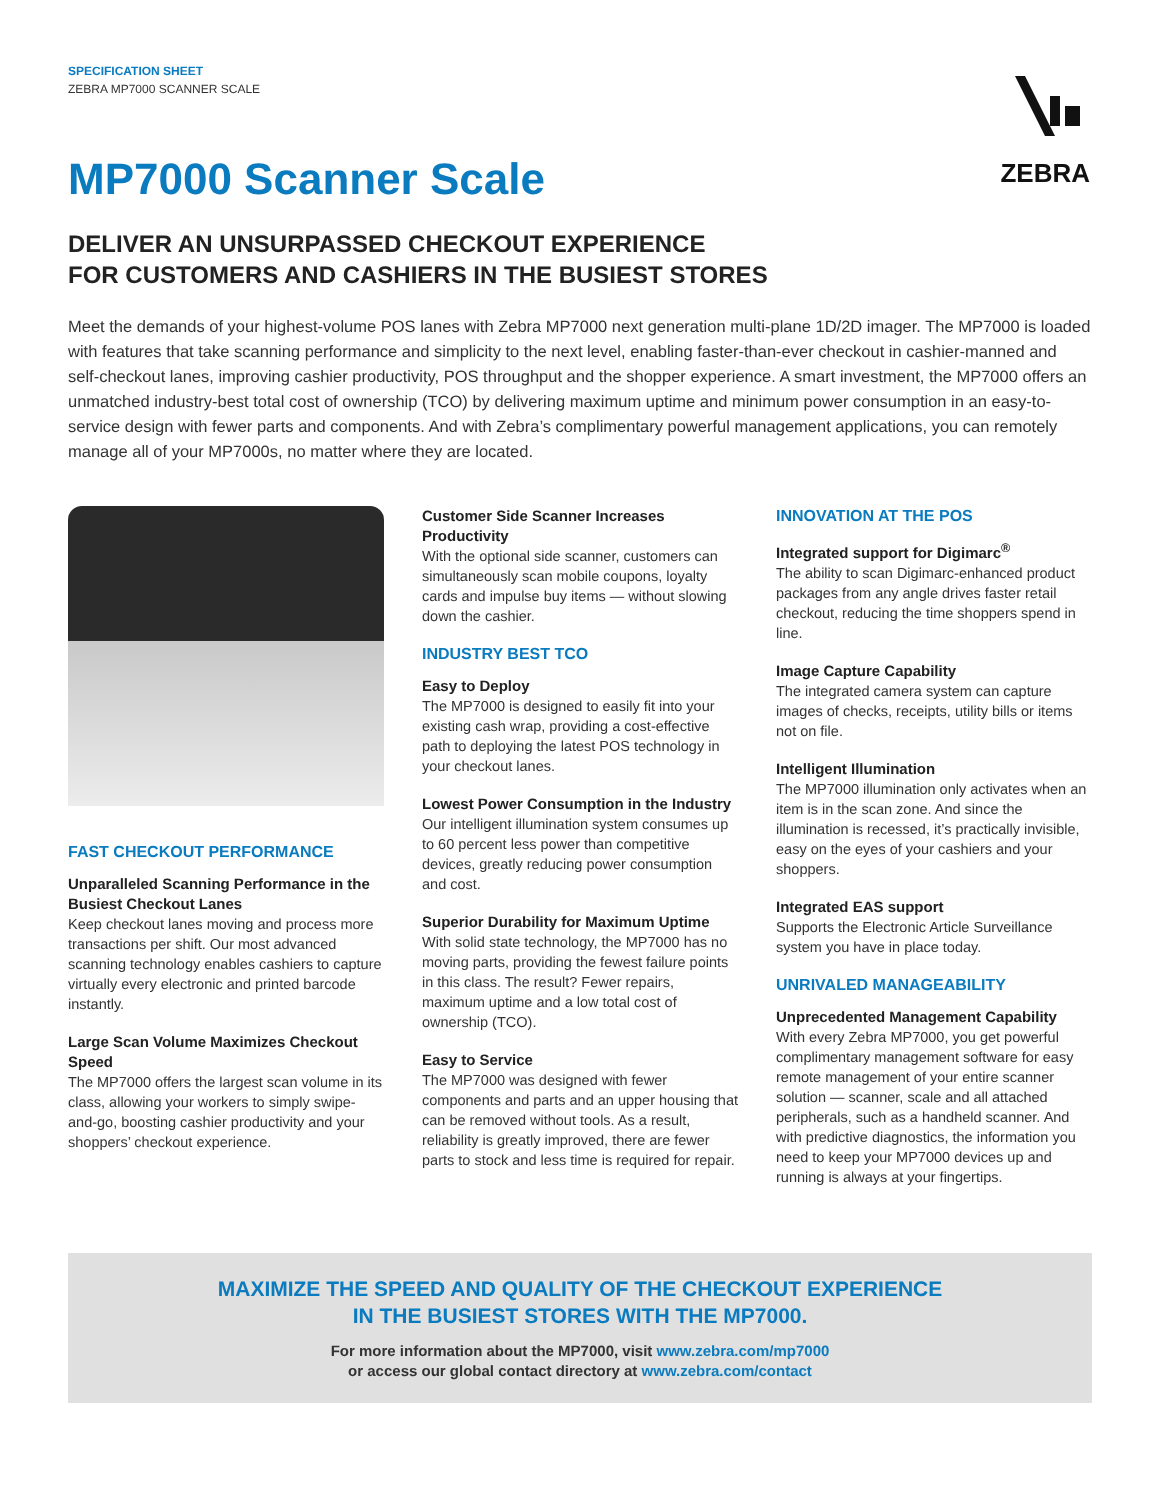ZEBRA
SPECIFICATION SHEET
ZEBRA MP7000 SCANNER SCALE
MP7000 Scanner Scale
DELIVER AN UNSURPASSED CHECKOUT EXPERIENCE
FOR CUSTOMERS AND CASHIERS IN THE BUSIEST STORES
Meet the demands of your highest-volume POS lanes with Zebra MP7000 next generation multi-plane 1D/2D imager. The MP7000 is loaded with features that take scanning performance and simplicity to the next level, enabling faster-than-ever checkout in cashier-manned and self-checkout lanes, improving cashier productivity, POS throughput and the shopper experience. A smart investment, the MP7000 offers an unmatched industry-best total cost of ownership (TCO) by delivering maximum uptime and minimum power consumption in an easy-to-service design with fewer parts and components. And with Zebra’s complimentary powerful management applications, you can remotely manage all of your MP7000s, no matter where they are located.
FAST CHECKOUT PERFORMANCE
Unparalleled Scanning Performance in the Busiest Checkout Lanes
Keep checkout lanes moving and process more transactions per shift. Our most advanced scanning technology enables cashiers to capture virtually every electronic and printed barcode instantly.
Large Scan Volume Maximizes Checkout Speed
The MP7000 offers the largest scan volume in its class, allowing your workers to simply swipe-and-go, boosting cashier productivity and your shoppers’ checkout experience.
Customer Side Scanner Increases Productivity
With the optional side scanner, customers can simultaneously scan mobile coupons, loyalty cards and impulse buy items — without slowing down the cashier.
INDUSTRY BEST TCO
Easy to Deploy
The MP7000 is designed to easily fit into your existing cash wrap, providing a cost-effective path to deploying the latest POS technology in your checkout lanes.
Lowest Power Consumption in the Industry
Our intelligent illumination system consumes up to 60 percent less power than competitive devices, greatly reducing power consumption and cost.
Superior Durability for Maximum Uptime
With solid state technology, the MP7000 has no moving parts, providing the fewest failure points in this class. The result? Fewer repairs, maximum uptime and a low total cost of ownership (TCO).
Easy to Service
The MP7000 was designed with fewer components and parts and an upper housing that can be removed without tools. As a result, reliability is greatly improved, there are fewer parts to stock and less time is required for repair.
INNOVATION AT THE POS
Integrated support for Digimarc<sup>®</sup>
The ability to scan Digimarc-enhanced product packages from any angle drives faster retail checkout, reducing the time shoppers spend in line.
Image Capture Capability
The integrated camera system can capture images of checks, receipts, utility bills or items not on file.
Intelligent Illumination
The MP7000 illumination only activates when an item is in the scan zone. And since the illumination is recessed, it’s practically invisible, easy on the eyes of your cashiers and your shoppers.
Integrated EAS support
Supports the Electronic Article Surveillance system you have in place today.
UNRIVALED MANAGEABILITY
Unprecedented Management Capability
With every Zebra MP7000, you get powerful complimentary management software for easy remote management of your entire scanner solution — scanner, scale and all attached peripherals, such as a handheld scanner. And with predictive diagnostics, the information you need to keep your MP7000 devices up and running is always at your fingertips.
MAXIMIZE THE SPEED AND QUALITY OF THE CHECKOUT EXPERIENCE
IN THE BUSIEST STORES WITH THE MP7000.
For more information about the MP7000, visit www.zebra.com/mp7000
or access our global contact directory at www.zebra.com/contact